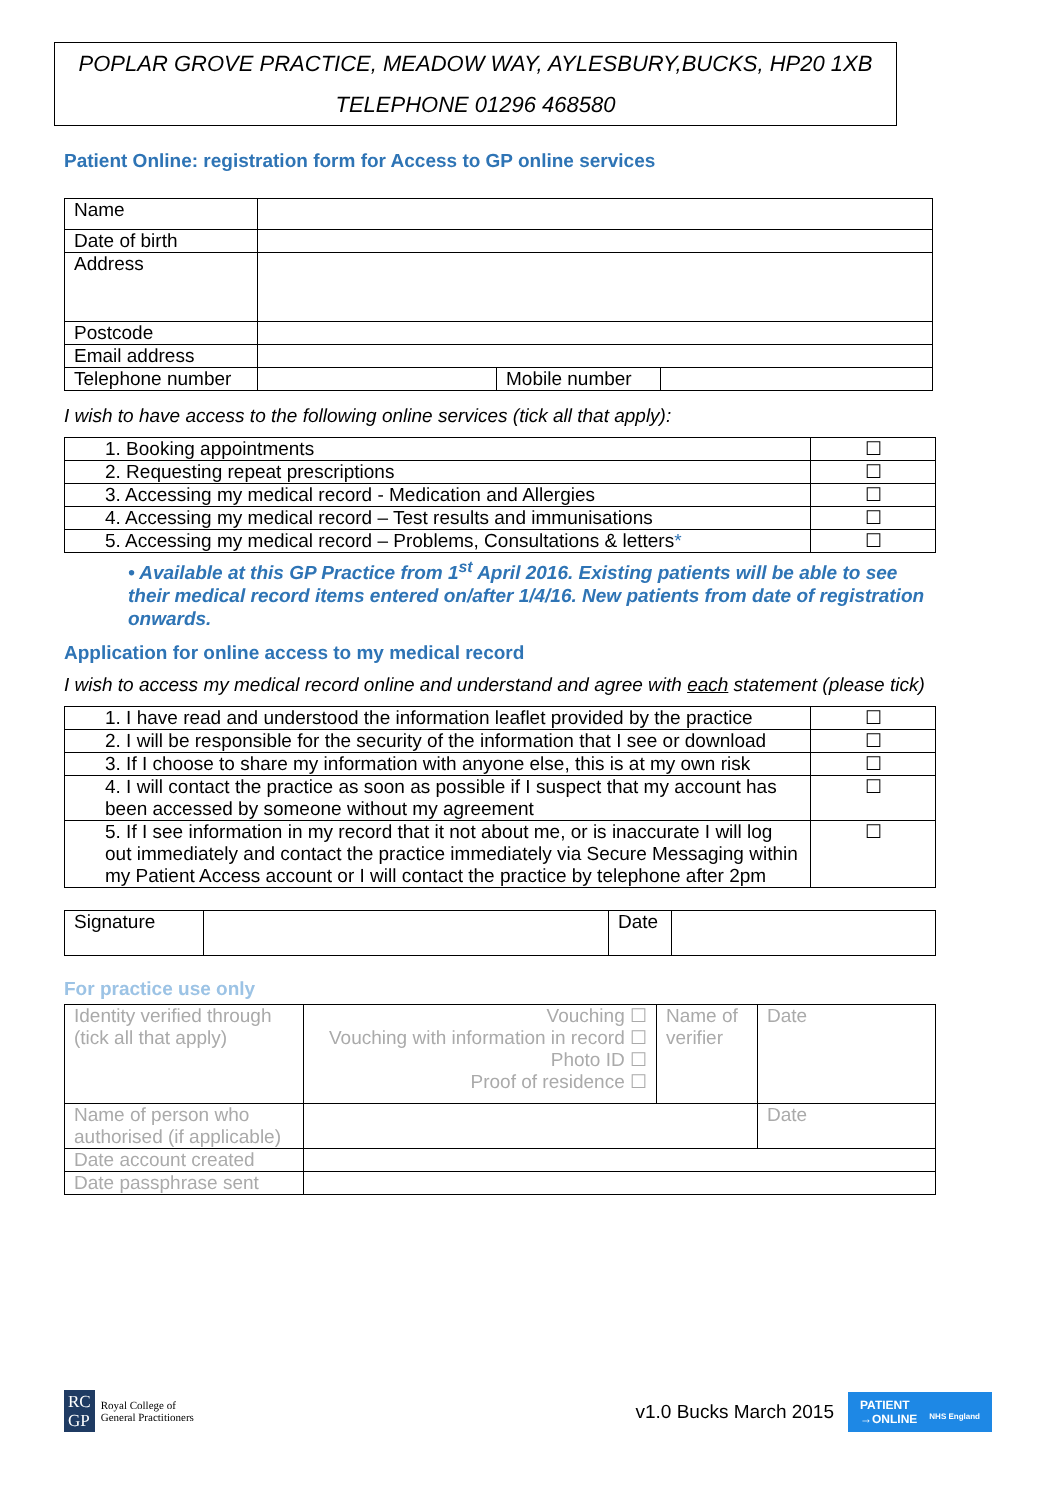POPLAR GROVE PRACTICE, MEADOW WAY, AYLESBURY,BUCKS, HP20 1XB
TELEPHONE 01296 468580
Patient Online: registration form for Access to GP online services
| Name | | | |
| Date of birth | | | |
| Address | | | |
| Postcode | | | |
| Email address | | | |
| Telephone number | | Mobile number | |
I wish to have access to the following online services (tick all that apply):
| 1. Booking appointments | ☐ |
| 2. Requesting repeat prescriptions | ☐ |
| 3. Accessing my medical record - Medication and Allergies | ☐ |
| 4. Accessing my medical record – Test results and immunisations | ☐ |
| 5. Accessing my medical record – Problems, Consultations & letters * | ☐ |
• Available at this GP Practice from 1<sup>st</sup> April 2016. Existing patients will be able to see their medical record items entered on/after 1/4/16. New patients from date of registration onwards.
Application for online access to my medical record
I wish to access my medical record online and understand and agree with each statement (please tick)
| 1. I have read and understood the information leaflet provided by the practice | ☐ |
| 2. I will be responsible for the security of the information that I see or download | ☐ |
| 3. If I choose to share my information with anyone else, this is at my own risk | ☐ |
| 4. I will contact the practice as soon as possible if I suspect that my account has been accessed by someone without my agreement | ☐ |
| 5. If I see information in my record that it not about me, or is inaccurate I will log out immediately and contact the practice immediately via Secure Messaging within my Patient Access account or I will contact the practice by telephone after 2pm | ☐ |
| Signature | | Date | |
For practice use only
| Identity verified through (tick all that apply) | Vouching ☐ Vouching with information in record ☐ Photo ID ☐ Proof of residence ☐ | Name of verifier | Date |
| Name of person who authorised (if applicable) | | | Date |
| Date account created | | | |
| Date passphrase sent | | | |
RC
GP
Royal College of
General Practitioners
v1.0 Bucks March 2015
PATIENT
→ONLINE NHS England